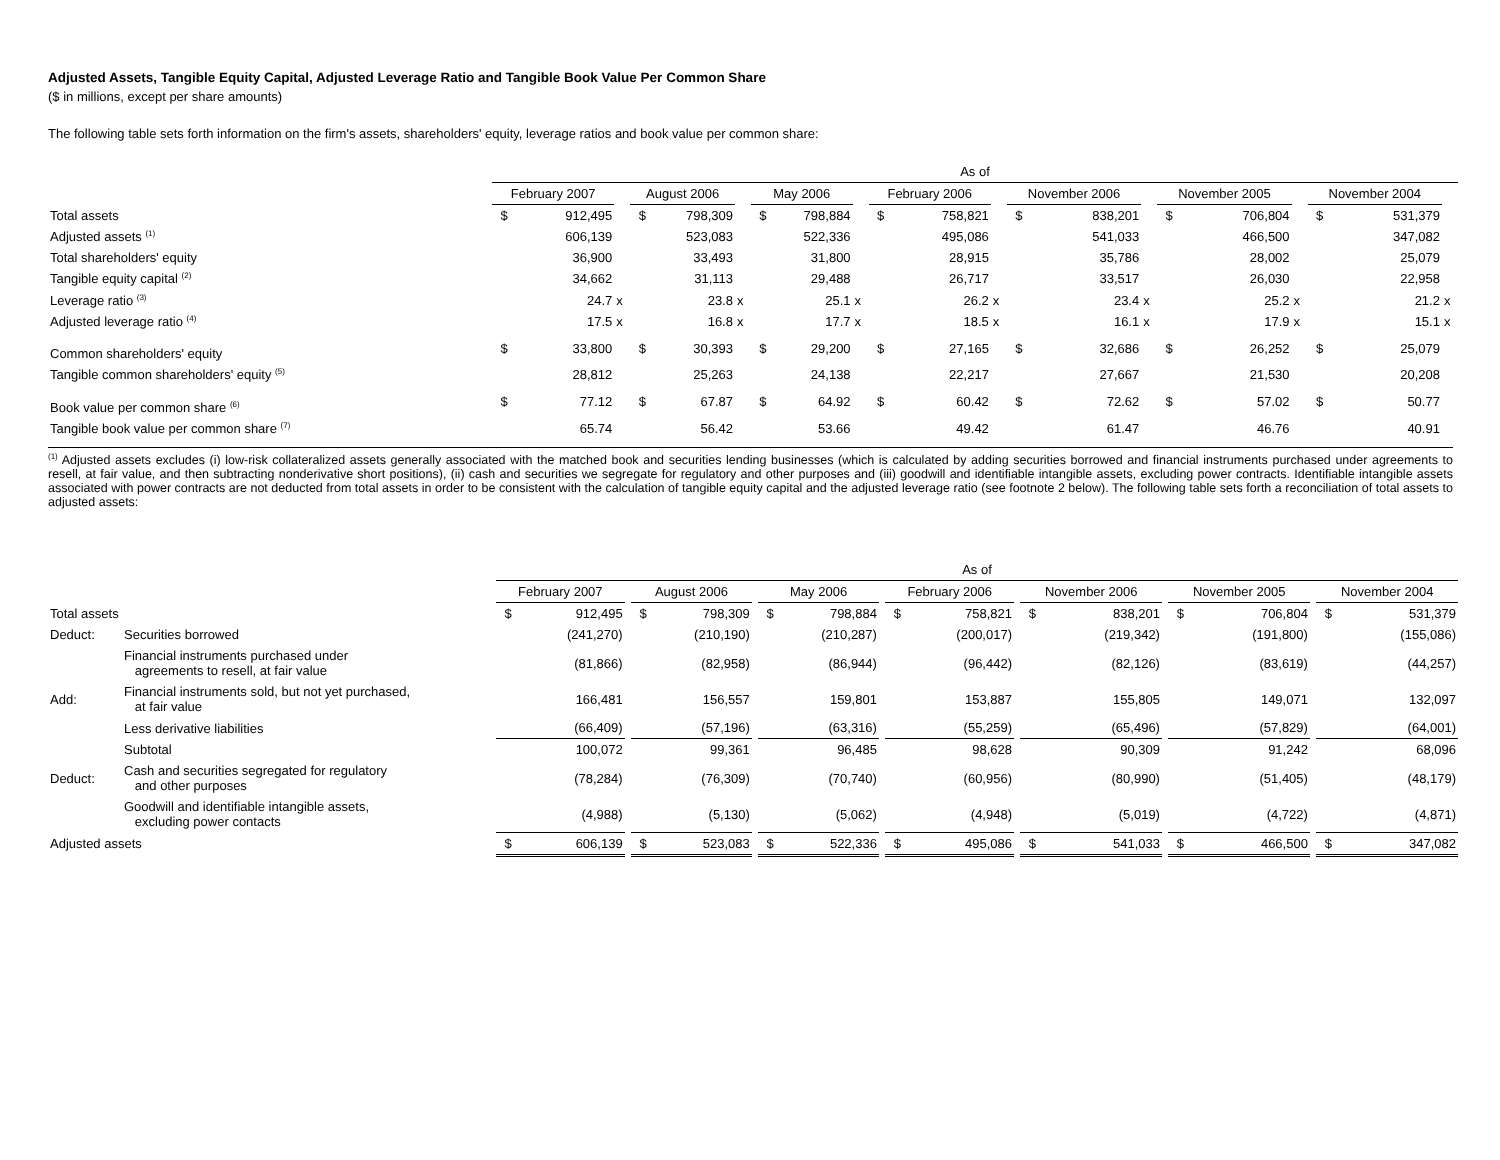Adjusted Assets, Tangible Equity Capital, Adjusted Leverage Ratio and Tangible Book Value Per Common Share
($ in millions, except per share amounts)
The following table sets forth information on the firm's assets, shareholders' equity, leverage ratios and book value per common share:
| | As of | | | | | | | | | | | | | | | | | | | | |
| --- | --- | --- | --- | --- | --- | --- | --- | --- | --- | --- | --- | --- | --- | --- | --- | --- | --- | --- | --- | --- | --- |
| | February 2007 | | | August 2006 | | | May 2006 | | | February 2006 | | | November 2006 | | | November 2005 | | | November 2004 | | |
| Total assets | $ | 912,495 | | $ | 798,309 | | $ | 798,884 | | $ | 758,821 | | $ | 838,201 | | $ | 706,804 | | $ | 531,379 | |
| Adjusted assets <sup>(1)</sup> | | 606,139 | | | 523,083 | | | 522,336 | | | 495,086 | | | 541,033 | | | 466,500 | | | 347,082 | |
| Total shareholders' equity | | 36,900 | | | 33,493 | | | 31,800 | | | 28,915 | | | 35,786 | | | 28,002 | | | 25,079 | |
| Tangible equity capital <sup>(2)</sup> | | 34,662 | | | 31,113 | | | 29,488 | | | 26,717 | | | 33,517 | | | 26,030 | | | 22,958 | |
| Leverage ratio <sup>(3)</sup> | | 24.7 | x | | 23.8 | x | | 25.1 | x | | 26.2 | x | | 23.4 | x | | 25.2 | x | | 21.2 | x |
| Adjusted leverage ratio <sup>(4)</sup> | | 17.5 | x | | 16.8 | x | | 17.7 | x | | 18.5 | x | | 16.1 | x | | 17.9 | x | | 15.1 | x |
| Common shareholders' equity | $ | 33,800 | | $ | 30,393 | | $ | 29,200 | | $ | 27,165 | | $ | 32,686 | | $ | 26,252 | | $ | 25,079 | |
| Tangible common shareholders' equity <sup>(5)</sup> | | 28,812 | | | 25,263 | | | 24,138 | | | 22,217 | | | 27,667 | | | 21,530 | | | 20,208 | |
| Book value per common share <sup>(6)</sup> | $ | 77.12 | | $ | 67.87 | | $ | 64.92 | | $ | 60.42 | | $ | 72.62 | | $ | 57.02 | | $ | 50.77 | |
| Tangible book value per common share <sup>(7)</sup> | | 65.74 | | | 56.42 | | | 53.66 | | | 49.42 | | | 61.47 | | | 46.76 | | | 40.91 | |
<sup>(1)</sup> Adjusted assets excludes (i) low-risk collateralized assets generally associated with the matched book and securities lending businesses (which is calculated by adding securities borrowed and financial instruments purchased under agreements to resell, at fair value, and then subtracting nonderivative short positions), (ii) cash and securities we segregate for regulatory and other purposes and (iii) goodwill and identifiable intangible assets, excluding power contracts. Identifiable intangible assets associated with power contracts are not deducted from total assets in order to be consistent with the calculation of tangible equity capital and the adjusted leverage ratio (see footnote 2 below). The following table sets forth a reconciliation of total assets to adjusted assets:
| | | As of | | | | | | | | | | | | | | | | | | | |
| --- | --- | --- | --- | --- | --- | --- | --- | --- | --- | --- | --- | --- | --- | --- | --- | --- | --- | --- | --- | --- | --- |
| | | February 2007 | | | August 2006 | | | May 2006 | | | February 2006 | | | November 2006 | | | November 2005 | | | November 2004 | |
| Total assets | | $ | 912,495 | | $ | 798,309 | | $ | 798,884 | | $ | 758,821 | | $ | 838,201 | | $ | 706,804 | | $ | 531,379 |
| Deduct: | Securities borrowed | | (241,270) | | | (210,190) | | | (210,287) | | | (200,017) | | | (219,342) | | | (191,800) | | | (155,086) |
| | Financial instruments purchased under agreements to resell, at fair value | | (81,866) | | | (82,958) | | | (86,944) | | | (96,442) | | | (82,126) | | | (83,619) | | | (44,257) |
| Add: | Financial instruments sold, but not yet purchased, at fair value | | 166,481 | | | 156,557 | | | 159,801 | | | 153,887 | | | 155,805 | | | 149,071 | | | 132,097 |
| | Less derivative liabilities | | (66,409) | | | (57,196) | | | (63,316) | | | (55,259) | | | (65,496) | | | (57,829) | | | (64,001) |
| | Subtotal | | 100,072 | | | 99,361 | | | 96,485 | | | 98,628 | | | 90,309 | | | 91,242 | | | 68,096 |
| Deduct: | Cash and securities segregated for regulatory and other purposes | | (78,284) | | | (76,309) | | | (70,740) | | | (60,956) | | | (80,990) | | | (51,405) | | | (48,179) |
| | Goodwill and identifiable intangible assets, excluding power contacts | | (4,988) | | | (5,130) | | | (5,062) | | | (4,948) | | | (5,019) | | | (4,722) | | | (4,871) |
| Adjusted assets | | $ | 606,139 | | $ | 523,083 | | $ | 522,336 | | $ | 495,086 | | $ | 541,033 | | $ | 466,500 | | $ | 347,082 |